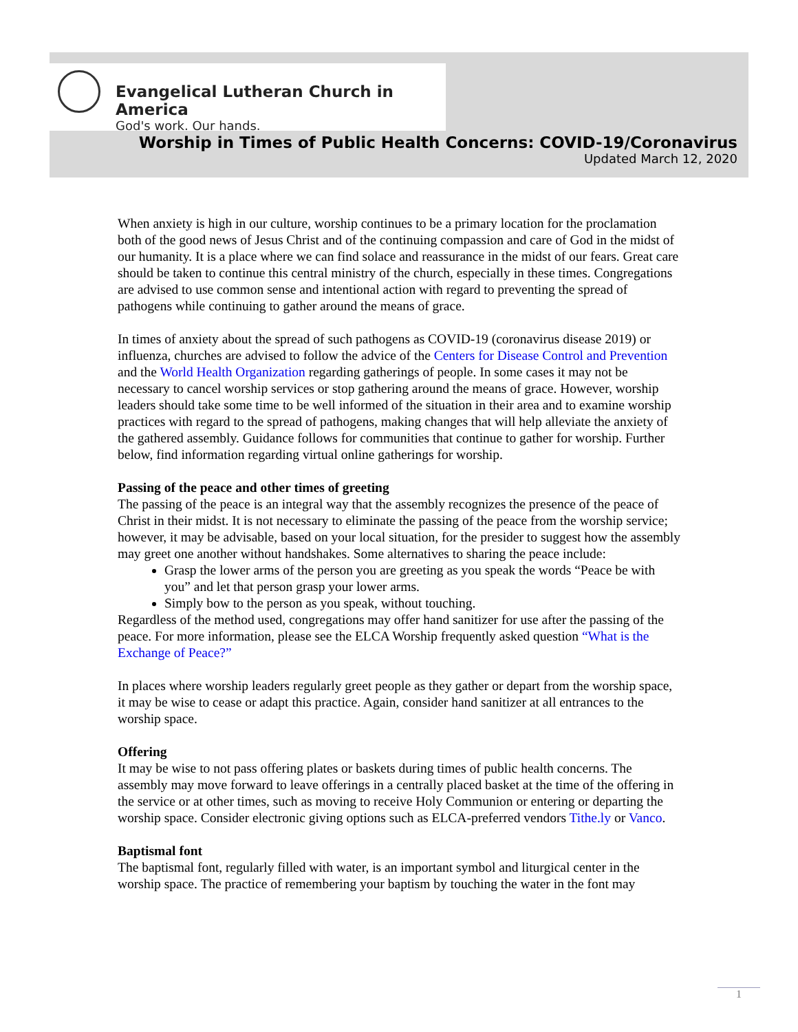Evangelical Lutheran Church in America
God's work. Our hands.
Worship in Times of Public Health Concerns: COVID-19/Coronavirus
Updated March 12, 2020
When anxiety is high in our culture, worship continues to be a primary location for the proclamation both of the good news of Jesus Christ and of the continuing compassion and care of God in the midst of our humanity. It is a place where we can find solace and reassurance in the midst of our fears. Great care should be taken to continue this central ministry of the church, especially in these times. Congregations are advised to use common sense and intentional action with regard to preventing the spread of pathogens while continuing to gather around the means of grace.
In times of anxiety about the spread of such pathogens as COVID-19 (coronavirus disease 2019) or influenza, churches are advised to follow the advice of the Centers for Disease Control and Prevention and the World Health Organization regarding gatherings of people. In some cases it may not be necessary to cancel worship services or stop gathering around the means of grace. However, worship leaders should take some time to be well informed of the situation in their area and to examine worship practices with regard to the spread of pathogens, making changes that will help alleviate the anxiety of the gathered assembly. Guidance follows for communities that continue to gather for worship. Further below, find information regarding virtual online gatherings for worship.
Passing of the peace and other times of greeting
The passing of the peace is an integral way that the assembly recognizes the presence of the peace of Christ in their midst. It is not necessary to eliminate the passing of the peace from the worship service; however, it may be advisable, based on your local situation, for the presider to suggest how the assembly may greet one another without handshakes. Some alternatives to sharing the peace include:
Grasp the lower arms of the person you are greeting as you speak the words “Peace be with you” and let that person grasp your lower arms.
Simply bow to the person as you speak, without touching.
Regardless of the method used, congregations may offer hand sanitizer for use after the passing of the peace. For more information, please see the ELCA Worship frequently asked question “What is the Exchange of Peace?”
In places where worship leaders regularly greet people as they gather or depart from the worship space, it may be wise to cease or adapt this practice. Again, consider hand sanitizer at all entrances to the worship space.
Offering
It may be wise to not pass offering plates or baskets during times of public health concerns. The assembly may move forward to leave offerings in a centrally placed basket at the time of the offering in the service or at other times, such as moving to receive Holy Communion or entering or departing the worship space. Consider electronic giving options such as ELCA-preferred vendors Tithe.ly or Vanco.
Baptismal font
The baptismal font, regularly filled with water, is an important symbol and liturgical center in the worship space. The practice of remembering your baptism by touching the water in the font may
1